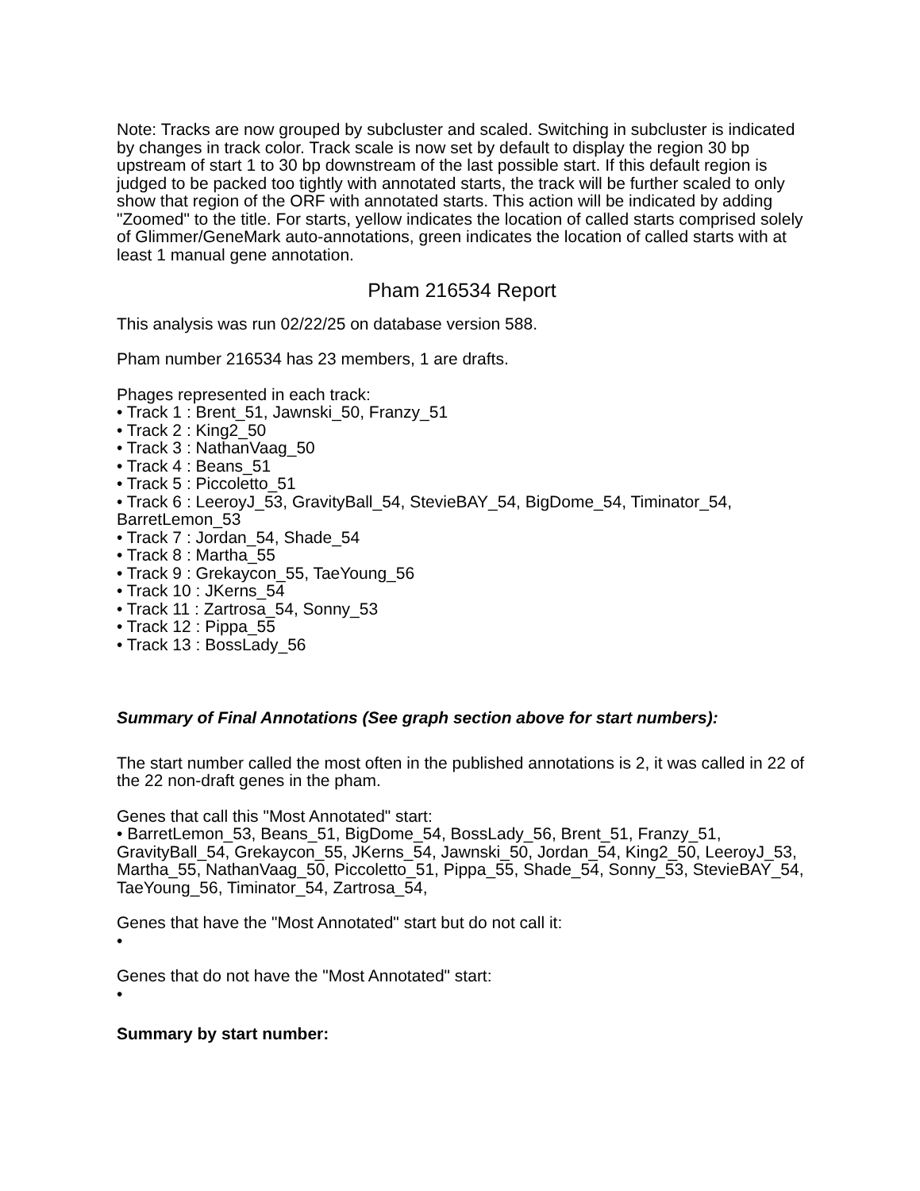Note: Tracks are now grouped by subcluster and scaled. Switching in subcluster is indicated by changes in track color. Track scale is now set by default to display the region 30 bp upstream of start 1 to 30 bp downstream of the last possible start. If this default region is judged to be packed too tightly with annotated starts, the track will be further scaled to only show that region of the ORF with annotated starts. This action will be indicated by adding "Zoomed" to the title. For starts, yellow indicates the location of called starts comprised solely of Glimmer/GeneMark auto-annotations, green indicates the location of called starts with at least 1 manual gene annotation.
Pham 216534 Report
This analysis was run 02/22/25 on database version 588.
Pham number 216534 has 23 members, 1 are drafts.
Phages represented in each track:
• Track 1 : Brent_51, Jawnski_50, Franzy_51
• Track 2 : King2_50
• Track 3 : NathanVaag_50
• Track 4 : Beans_51
• Track 5 : Piccoletto_51
• Track 6 : LeeroyJ_53, GravityBall_54, StevieBAY_54, BigDome_54, Timinator_54, BarretLemon_53
• Track 7 : Jordan_54, Shade_54
• Track 8 : Martha_55
• Track 9 : Grekaycon_55, TaeYoung_56
• Track 10 : JKerns_54
• Track 11 : Zartrosa_54, Sonny_53
• Track 12 : Pippa_55
• Track 13 : BossLady_56
Summary of Final Annotations (See graph section above for start numbers):
The start number called the most often in the published annotations is 2, it was called in 22 of the 22 non-draft genes in the pham.
Genes that call this "Most Annotated" start:
• BarretLemon_53, Beans_51, BigDome_54, BossLady_56, Brent_51, Franzy_51, GravityBall_54, Grekaycon_55, JKerns_54, Jawnski_50, Jordan_54, King2_50, LeeroyJ_53, Martha_55, NathanVaag_50, Piccoletto_51, Pippa_55, Shade_54, Sonny_53, StevieBAY_54, TaeYoung_56, Timinator_54, Zartrosa_54,
Genes that have the "Most Annotated" start but do not call it:
•
Genes that do not have the "Most Annotated" start:
•
Summary by start number: